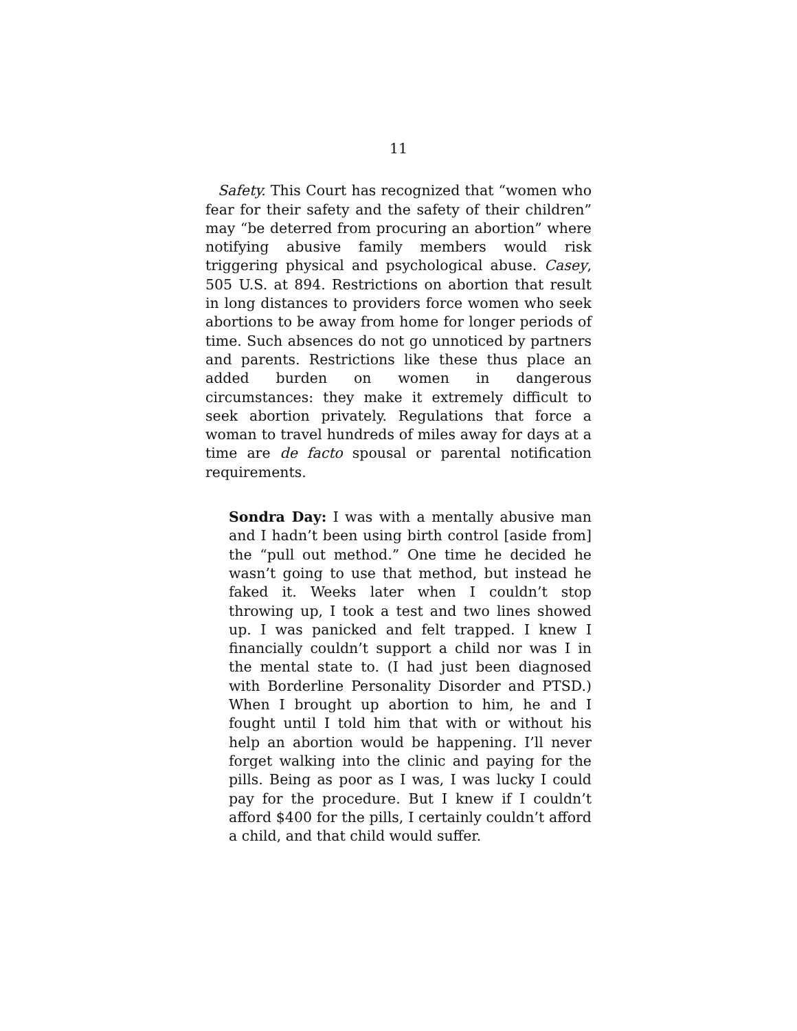11
Safety. This Court has recognized that “women who fear for their safety and the safety of their children” may “be deterred from procuring an abortion” where notifying abusive family members would risk triggering physical and psychological abuse. Casey, 505 U.S. at 894. Restrictions on abortion that result in long distances to providers force women who seek abortions to be away from home for longer periods of time. Such absences do not go unnoticed by partners and parents. Restrictions like these thus place an added burden on women in dangerous circumstances: they make it extremely difficult to seek abortion privately. Regulations that force a woman to travel hundreds of miles away for days at a time are de facto spousal or parental notification requirements.
Sondra Day: I was with a mentally abusive man and I hadn’t been using birth control [aside from] the “pull out method.” One time he decided he wasn’t going to use that method, but instead he faked it. Weeks later when I couldn’t stop throwing up, I took a test and two lines showed up. I was panicked and felt trapped. I knew I financially couldn’t support a child nor was I in the mental state to. (I had just been diagnosed with Borderline Personality Disorder and PTSD.) When I brought up abortion to him, he and I fought until I told him that with or without his help an abortion would be happening. I’ll never forget walking into the clinic and paying for the pills. Being as poor as I was, I was lucky I could pay for the procedure. But I knew if I couldn’t afford $400 for the pills, I certainly couldn’t afford a child, and that child would suffer.